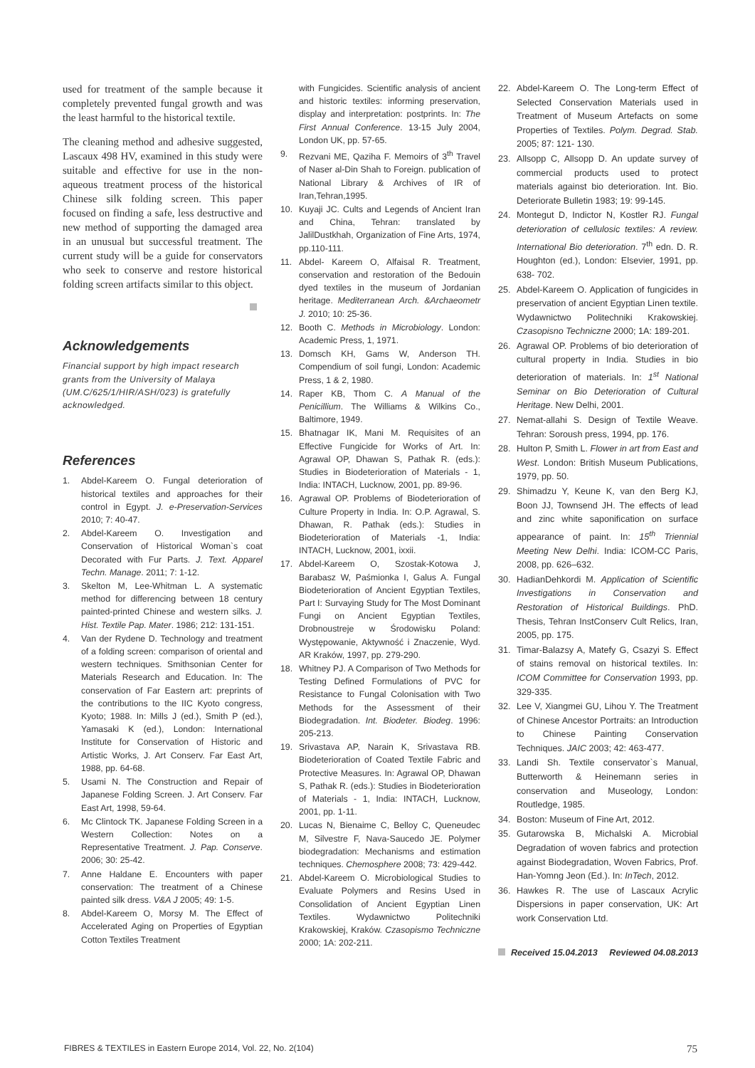used for treatment of the sample because it completely prevented fungal growth and was the least harmful to the historical textile.
The cleaning method and adhesive suggested, Lascaux 498 HV, examined in this study were suitable and effective for use in the non-aqueous treatment process of the historical Chinese silk folding screen. This paper focused on finding a safe, less destructive and new method of supporting the damaged area in an unusual but successful treatment. The current study will be a guide for conservators who seek to conserve and restore historical folding screen artifacts similar to this object.
Acknowledgements
Financial support by high impact research grants from the University of Malaya (UM.C/625/1/HIR/ASH/023) is gratefully acknowledged.
References
1. Abdel-Kareem O. Fungal deterioration of historical textiles and approaches for their control in Egypt. J. e-Preservation-Services 2010; 7: 40-47.
2. Abdel-Kareem O. Investigation and Conservation of Historical Woman`s coat Decorated with Fur Parts. J. Text. Apparel Techn. Manage. 2011; 7: 1-12.
3. Skelton M, Lee-Whitman L. A systematic method for differencing between 18 century painted-printed Chinese and western silks. J. Hist. Textile Pap. Mater. 1986; 212: 131-151.
4. Van der Rydene D. Technology and treatment of a folding screen: comparison of oriental and western techniques. Smithsonian Center for Materials Research and Education. In: The conservation of Far Eastern art: preprints of the contributions to the IIC Kyoto congress, Kyoto; 1988. In: Mills J (ed.), Smith P (ed.), Yamasaki K (ed.), London: International Institute for Conservation of Historic and Artistic Works, J. Art Conserv. Far East Art, 1988, pp. 64-68.
5. Usami N. The Construction and Repair of Japanese Folding Screen. J. Art Conserv. Far East Art, 1998, 59-64.
6. Mc Clintock TK. Japanese Folding Screen in a Western Collection: Notes on a Representative Treatment. J. Pap. Conserve. 2006; 30: 25-42.
7. Anne Haldane E. Encounters with paper conservation: The treatment of a Chinese painted silk dress. V&A J 2005; 49: 1-5.
8. Abdel-Kareem O, Morsy M. The Effect of Accelerated Aging on Properties of Egyptian Cotton Textiles Treatment
with Fungicides. Scientific analysis of ancient and historic textiles: informing preservation, display and interpretation: postprints. In: The First Annual Conference. 13-15 July 2004, London UK, pp. 57-65.
9. Rezvani ME, Qaziha F. Memoirs of 3<sup>th</sup> Travel of Naser al-Din Shah to Foreign. publication of National Library & Archives of IR of Iran,Tehran,1995.
10. Kuyaji JC. Cults and Legends of Ancient Iran and China, Tehran: translated by JalilDustkhah, Organization of Fine Arts, 1974, pp.110-111.
11. Abdel- Kareem O, Alfaisal R. Treatment, conservation and restoration of the Bedouin dyed textiles in the museum of Jordanian heritage. Mediterranean Arch. &Archaeometr J. 2010; 10: 25-36.
12. Booth C. Methods in Microbiology. London: Academic Press, 1, 1971.
13. Domsch KH, Gams W, Anderson TH. Compendium of soil fungi, London: Academic Press, 1 & 2, 1980.
14. Raper KB, Thom C. A Manual of the Penicillium. The Williams & Wilkins Co., Baltimore, 1949.
15. Bhatnagar IK, Mani M. Requisites of an Effective Fungicide for Works of Art. In: Agrawal OP, Dhawan S, Pathak R. (eds.): Studies in Biodeterioration of Materials - 1, India: INTACH, Lucknow, 2001, pp. 89-96.
16. Agrawal OP. Problems of Biodeterioration of Culture Property in India. In: O.P. Agrawal, S. Dhawan, R. Pathak (eds.): Studies in Biodeterioration of Materials -1, India: INTACH, Lucknow, 2001, ixxii.
17. Abdel-Kareem O, Szostak-Kotowa J, Barabasz W, Paśmionka I, Galus A. Fungal Biodeterioration of Ancient Egyptian Textiles, Part I: Survaying Study for The Most Dominant Fungi on Ancient Egyptian Textiles, Drobnoustreje w Środowisku Poland: Występowanie, Aktywność i Znaczenie, Wyd. AR Kraków, 1997, pp. 279-290.
18. Whitney PJ. A Comparison of Two Methods for Testing Defined Formulations of PVC for Resistance to Fungal Colonisation with Two Methods for the Assessment of their Biodegradation. Int. Biodeter. Biodeg. 1996: 205-213.
19. Srivastava AP, Narain K, Srivastava RB. Biodeterioration of Coated Textile Fabric and Protective Measures. In: Agrawal OP, Dhawan S, Pathak R. (eds.): Studies in Biodeterioration of Materials - 1, India: INTACH, Lucknow, 2001, pp. 1-11.
20. Lucas N, Bienaime C, Belloy C, Queneudec M, Silvestre F, Nava-Saucedo JE. Polymer biodegradation: Mechanisms and estimation techniques. Chemosphere 2008; 73: 429-442.
21. Abdel-Kareem O. Microbiological Studies to Evaluate Polymers and Resins Used in Consolidation of Ancient Egyptian Linen Textiles. Wydawnictwo Politechniki Krakowskiej, Kraków. Czasopismo Techniczne 2000; 1A: 202-211.
22. Abdel-Kareem O. The Long-term Effect of Selected Conservation Materials used in Treatment of Museum Artefacts on some Properties of Textiles. Polym. Degrad. Stab. 2005; 87: 121- 130.
23. Allsopp C, Allsopp D. An update survey of commercial products used to protect materials against bio deterioration. Int. Bio. Deteriorate Bulletin 1983; 19: 99-145.
24. Montegut D, Indictor N, Kostler RJ. Fungal deterioration of cellulosic textiles: A review. International Bio deterioration. 7<sup>th</sup> edn. D. R. Houghton (ed.), London: Elsevier, 1991, pp. 638- 702.
25. Abdel-Kareem O. Application of fungicides in preservation of ancient Egyptian Linen textile. Wydawnictwo Politechniki Krakowskiej. Czasopisno Techniczne 2000; 1A: 189-201.
26. Agrawal OP. Problems of bio deterioration of cultural property in India. Studies in bio deterioration of materials. In: 1<sup>st</sup> National Seminar on Bio Deterioration of Cultural Heritage. New Delhi, 2001.
27. Nemat-allahi S. Design of Textile Weave. Tehran: Soroush press, 1994, pp. 176.
28. Hulton P, Smith L. Flower in art from East and West. London: British Museum Publications, 1979, pp. 50.
29. Shimadzu Y, Keune K, van den Berg KJ, Boon JJ, Townsend JH. The effects of lead and zinc white saponification on surface appearance of paint. In: 15<sup>th</sup> Triennial Meeting New Delhi. India: ICOM-CC Paris, 2008, pp. 626–632.
30. HadianDehkordi M. Application of Scientific Investigations in Conservation and Restoration of Historical Buildings. PhD. Thesis, Tehran InstConserv Cult Relics, Iran, 2005, pp. 175.
31. Timar-Balazsy A, Matefy G, Csazyi S. Effect of stains removal on historical textiles. In: ICOM Committee for Conservation 1993, pp. 329-335.
32. Lee V, Xiangmei GU, Lihou Y. The Treatment of Chinese Ancestor Portraits: an Introduction to Chinese Painting Conservation Techniques. JAIC 2003; 42: 463-477.
33. Landi Sh. Textile conservator`s Manual, Butterworth & Heinemann series in conservation and Museology, London: Routledge, 1985.
34. Boston: Museum of Fine Art, 2012.
35. Gutarowska B, Michalski A. Microbial Degradation of woven fabrics and protection against Biodegradation, Woven Fabrics, Prof. Han-Yomng Jeon (Ed.). In: InTech, 2012.
36. Hawkes R. The use of Lascaux Acrylic Dispersions in paper conservation, UK: Art work Conservation Ltd.
Received 15.04.2013 Reviewed 04.08.2013
FIBRES & TEXTILES in Eastern Europe 2014, Vol. 22, No. 2(104) 75